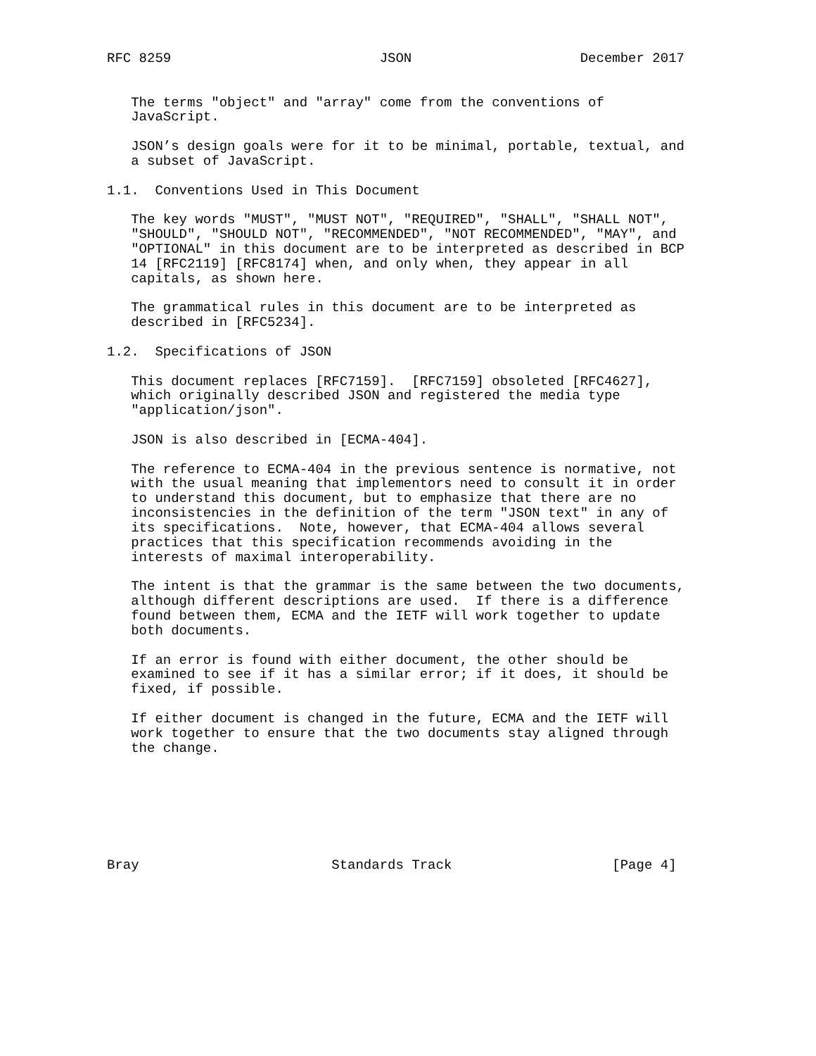RFC 8259                          JSON                     December 2017


   The terms "object" and "array" come from the conventions of
   JavaScript.

   JSON’s design goals were for it to be minimal, portable, textual, and
   a subset of JavaScript.

1.1.  Conventions Used in This Document

   The key words "MUST", "MUST NOT", "REQUIRED", "SHALL", "SHALL NOT",
   "SHOULD", "SHOULD NOT", "RECOMMENDED", "NOT RECOMMENDED", "MAY", and
   "OPTIONAL" in this document are to be interpreted as described in BCP
   14 [RFC2119] [RFC8174] when, and only when, they appear in all
   capitals, as shown here.

   The grammatical rules in this document are to be interpreted as
   described in [RFC5234].

1.2.  Specifications of JSON

   This document replaces [RFC7159].  [RFC7159] obsoleted [RFC4627],
   which originally described JSON and registered the media type
   "application/json".

   JSON is also described in [ECMA-404].

   The reference to ECMA-404 in the previous sentence is normative, not
   with the usual meaning that implementors need to consult it in order
   to understand this document, but to emphasize that there are no
   inconsistencies in the definition of the term "JSON text" in any of
   its specifications.  Note, however, that ECMA-404 allows several
   practices that this specification recommends avoiding in the
   interests of maximal interoperability.

   The intent is that the grammar is the same between the two documents,
   although different descriptions are used.  If there is a difference
   found between them, ECMA and the IETF will work together to update
   both documents.

   If an error is found with either document, the other should be
   examined to see if it has a similar error; if it does, it should be
   fixed, if possible.

   If either document is changed in the future, ECMA and the IETF will
   work together to ensure that the two documents stay aligned through
   the change.







Bray                        Standards Track                    [Page 4]